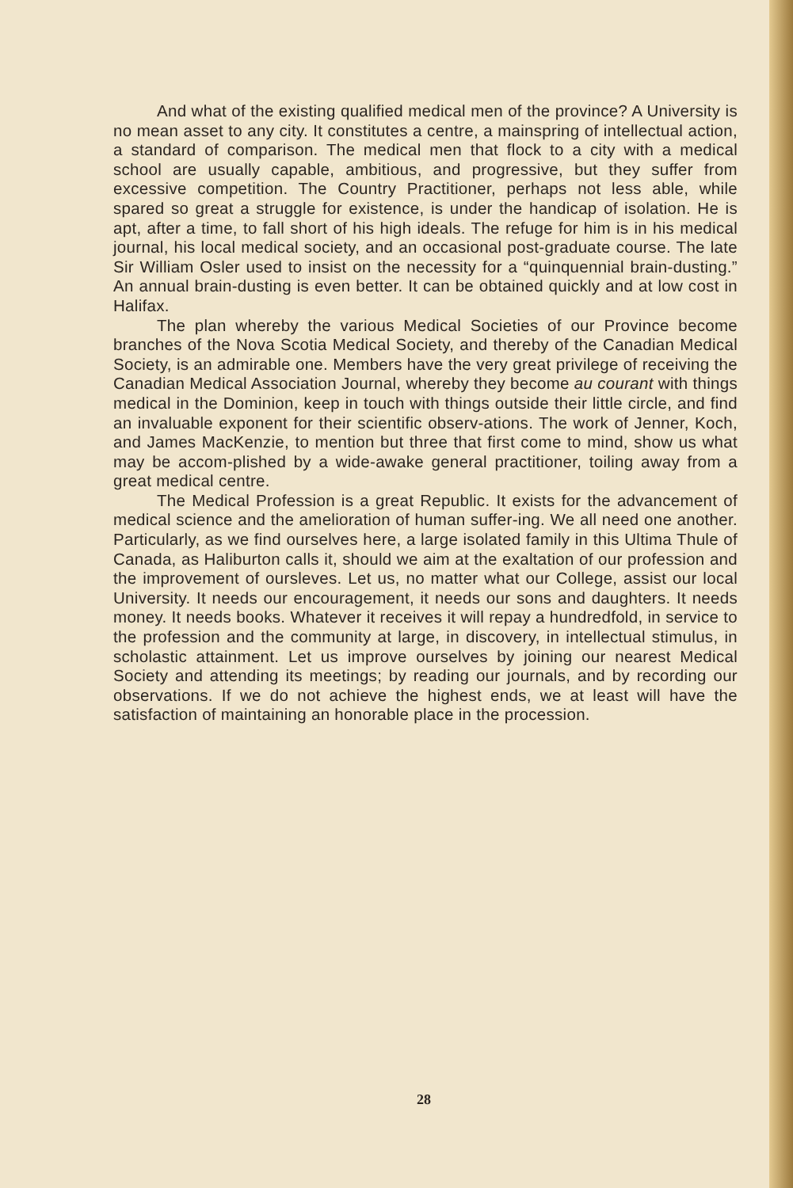And what of the existing qualified medical men of the province? A University is no mean asset to any city. It constitutes a centre, a mainspring of intellectual action, a standard of comparison. The medical men that flock to a city with a medical school are usually capable, ambitious, and progressive, but they suffer from excessive competition. The Country Practitioner, perhaps not less able, while spared so great a struggle for existence, is under the handicap of isolation. He is apt, after a time, to fall short of his high ideals. The refuge for him is in his medical journal, his local medical society, and an occasional post-graduate course. The late Sir William Osler used to insist on the necessity for a “quinquennial brain-dusting.” An annual brain-dusting is even better. It can be obtained quickly and at low cost in Halifax.
The plan whereby the various Medical Societies of our Province become branches of the Nova Scotia Medical Society, and thereby of the Canadian Medical Society, is an admirable one. Members have the very great privilege of receiving the Canadian Medical Association Journal, whereby they become au courant with things medical in the Dominion, keep in touch with things outside their little circle, and find an invaluable exponent for their scientific observ-ations. The work of Jenner, Koch, and James MacKenzie, to mention but three that first come to mind, show us what may be accom-plished by a wide-awake general practitioner, toiling away from a great medical centre.
The Medical Profession is a great Republic. It exists for the advancement of medical science and the amelioration of human suffer-ing. We all need one another. Particularly, as we find ourselves here, a large isolated family in this Ultima Thule of Canada, as Haliburton calls it, should we aim at the exaltation of our profession and the improvement of oursleves. Let us, no matter what our College, assist our local University. It needs our encouragement, it needs our sons and daughters. It needs money. It needs books. Whatever it receives it will repay a hundredfold, in service to the profession and the community at large, in discovery, in intellectual stimulus, in scholastic attainment. Let us improve ourselves by joining our nearest Medical Society and attending its meetings; by reading our journals, and by recording our observations. If we do not achieve the highest ends, we at least will have the satisfaction of maintaining an honorable place in the procession.
28